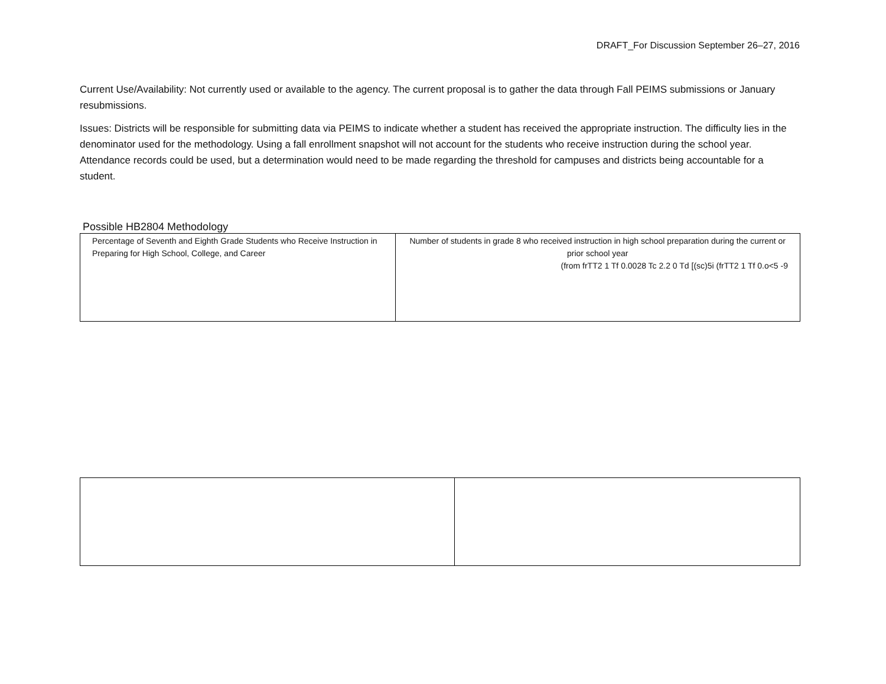DRAFT_For Discussion September 26–27, 2016
Current Use/Availability: Not currently used or available to the agency. The current proposal is to gather the data through Fall PEIMS submissions or January resubmissions.
Issues: Districts will be responsible for submitting data via PEIMS to indicate whether a student has received the appropriate instruction. The difficulty lies in the denominator used for the methodology. Using a fall enrollment snapshot will not account for the students who receive instruction during the school year. Attendance records could be used, but a determination would need to be made regarding the threshold for campuses and districts being accountable for a student.
Possible HB2804 Methodology
| Percentage of Seventh and Eighth Grade Students who Receive Instruction in Preparing for High School, College, and Career | Number of students in grade 8 who received instruction in high school preparation during the current or prior school year (from frTT2 1 Tf 0.0028 Tc 2.2 0 Td [(sc)5i (frTT2 1 Tf 0.o<5 -9 |